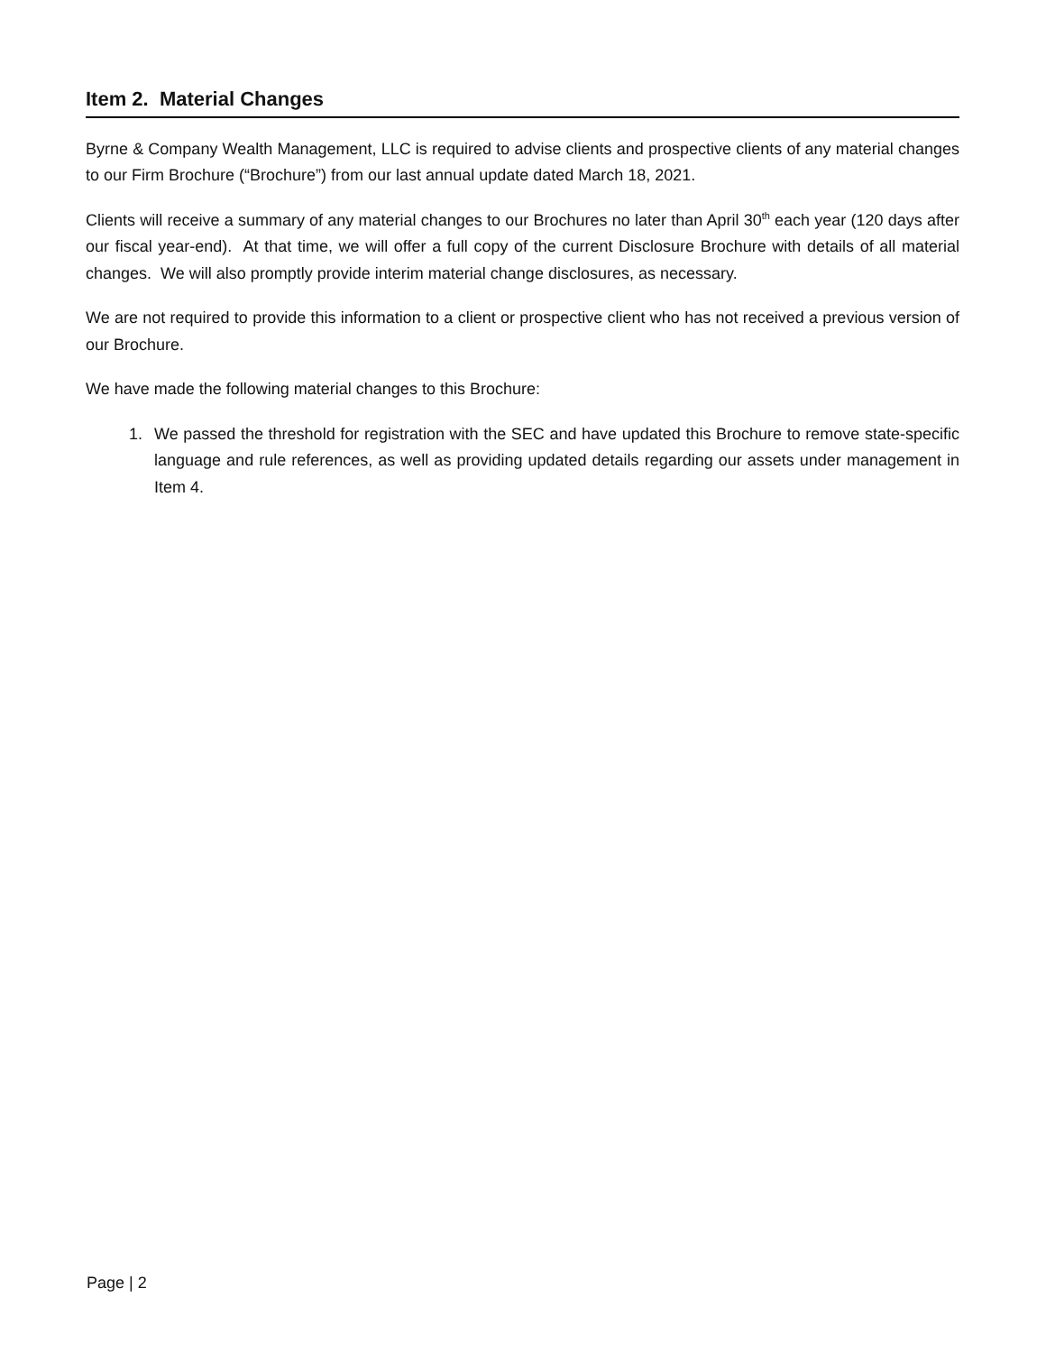Item 2. Material Changes
Byrne & Company Wealth Management, LLC is required to advise clients and prospective clients of any material changes to our Firm Brochure (“Brochure”) from our last annual update dated March 18, 2021.
Clients will receive a summary of any material changes to our Brochures no later than April 30<sup>th</sup> each year (120 days after our fiscal year-end). At that time, we will offer a full copy of the current Disclosure Brochure with details of all material changes. We will also promptly provide interim material change disclosures, as necessary.
We are not required to provide this information to a client or prospective client who has not received a previous version of our Brochure.
We have made the following material changes to this Brochure:
1. We passed the threshold for registration with the SEC and have updated this Brochure to remove state-specific language and rule references, as well as providing updated details regarding our assets under management in Item 4.
Page | 2